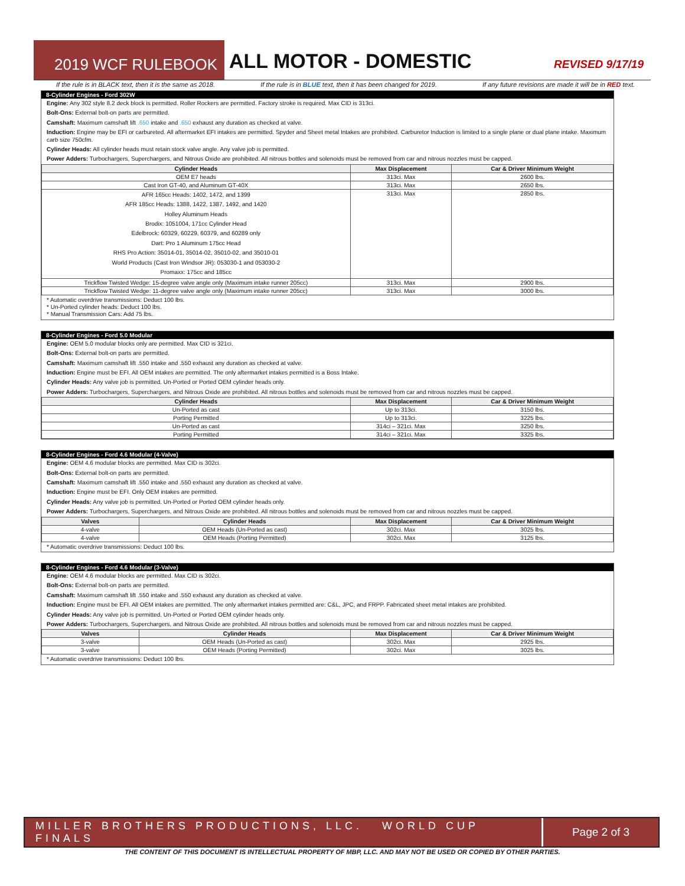2019 WCF RULEBOOK ALL MOTOR - DOMESTIC REVISED 9/17/19
If the rule is in BLACK text, then it is the same as 2018. If the rule is in BLUE text, then it has been changed for 2019. If any future revisions are made it will be in RED text.
8-Cylinder Engines - Ford 302W
Engine: Any 302 style 8.2 deck block is permitted. Roller Rockers are permitted. Factory stroke is required. Max CID is 313ci.
Bolt-Ons: External bolt-on parts are permitted.
Camshaft: Maximum camshaft lift .650 intake and .650 exhaust any duration as checked at valve.
Induction: Engine may be EFI or carbureted. All aftermarket EFI intakes are permitted. Spyder and Sheet metal Intakes are prohibited. Carburetor Induction is limited to a single plane or dual plane intake. Maximum carb size 750cfm.
Cylinder Heads: All cylinder heads must retain stock valve angle. Any valve job is permitted.
Power Adders: Turbochargers, Superchargers, and Nitrous Oxide are prohibited. All nitrous bottles and solenoids must be removed from car and nitrous nozzles must be capped.
| Cylinder Heads | Max Displacement | Car & Driver Minimum Weight |
| --- | --- | --- |
| OEM E7 heads | 313ci. Max | 2600 lbs. |
| Cast Iron GT-40, and Aluminum GT-40X | 313ci. Max | 2650 lbs. |
| AFR 165cc Heads: 1402, 1472, and 1399 AFR 185cc Heads: 1388, 1422, 1387, 1492, and 1420 Holley Aluminum Heads Brodix: 1051004, 171cc Cylinder Head Edelbrock: 60329, 60229, 60379, and 60289 only Dart: Pro 1 Aluminum 175cc Head RHS Pro Action: 35014-01, 35014-02, 35010-02, and 35010-01 World Products (Cast Iron Windsor JR): 053030-1 and 053030-2 Promaxx: 175cc and 185cc | 313ci. Max | 2850 lbs. |
| Trickflow Twisted Wedge: 15-degree valve angle only (Maximum intake runner 205cc) | 313ci. Max | 2900 lbs. |
| Trickflow Twisted Wedge: 11-degree valve angle only (Maximum intake runner 205cc) | 313ci. Max | 3000 lbs. |
* Automatic overdrive transmissions: Deduct 100 lbs.
* Un-Ported cylinder heads: Deduct 100 lbs.
* Manual Transmission Cars: Add 75 lbs.
8-Cylinder Engines - Ford 5.0 Modular
Engine: OEM 5.0 modular blocks only are permitted. Max CID is 321ci.
Bolt-Ons: External bolt-on parts are permitted.
Camshaft: Maximum camshaft lift .550 intake and .550 exhaust any duration as checked at valve.
Induction: Engine must be EFI. All OEM intakes are permitted. The only aftermarket intakes permitted is a Boss Intake.
Cylinder Heads: Any valve job is permitted. Un-Ported or Ported OEM cylinder heads only.
Power Adders: Turbochargers, Superchargers, and Nitrous Oxide are prohibited. All nitrous bottles and solenoids must be removed from car and nitrous nozzles must be capped.
| Cylinder Heads | Max Displacement | Car & Driver Minimum Weight |
| --- | --- | --- |
| Un-Ported as cast | Up to 313ci. | 3150 lbs. |
| Porting Permitted | Up to 313ci. | 3225 lbs. |
| Un-Ported as cast | 314ci – 321ci. Max | 3250 lbs. |
| Porting Permitted | 314ci – 321ci. Max | 3325 lbs. |
8-Cylinder Engines - Ford 4.6 Modular (4-Valve)
Engine: OEM 4.6 modular blocks are permitted. Max CID is 302ci.
Bolt-Ons: External bolt-on parts are permitted.
Camshaft: Maximum camshaft lift .550 intake and .550 exhaust any duration as checked at valve.
Induction: Engine must be EFI. Only OEM intakes are permitted.
Cylinder Heads: Any valve job is permitted. Un-Ported or Ported OEM cylinder heads only.
Power Adders: Turbochargers, Superchargers, and Nitrous Oxide are prohibited. All nitrous bottles and solenoids must be removed from car and nitrous nozzles must be capped.
| Valves | Cylinder Heads | Max Displacement | Car & Driver Minimum Weight |
| --- | --- | --- | --- |
| 4-valve | OEM Heads (Un-Ported as cast) | 302ci. Max | 3025 lbs. |
| 4-valve | OEM Heads (Porting Permitted) | 302ci. Max | 3125 lbs. |
* Automatic overdrive transmissions: Deduct 100 lbs.
8-Cylinder Engines - Ford 4.6 Modular (3-Valve)
Engine: OEM 4.6 modular blocks are permitted. Max CID is 302ci.
Bolt-Ons: External bolt-on parts are permitted.
Camshaft: Maximum camshaft lift .550 intake and .550 exhaust any duration as checked at valve.
Induction: Engine must be EFI. All OEM intakes are permitted. The only aftermarket intakes permitted are: C&L, JPC, and FRPP. Fabricated sheet metal intakes are prohibited.
Cylinder Heads: Any valve job is permitted. Un-Ported or Ported OEM cylinder heads only.
Power Adders: Turbochargers, Superchargers, and Nitrous Oxide are prohibited. All nitrous bottles and solenoids must be removed from car and nitrous nozzles must be capped.
| Valves | Cylinder Heads | Max Displacement | Car & Driver Minimum Weight |
| --- | --- | --- | --- |
| 3-valve | OEM Heads (Un-Ported as cast) | 302ci. Max | 2925 lbs. |
| 3-valve | OEM Heads (Porting Permitted) | 302ci. Max | 3025 lbs. |
* Automatic overdrive transmissions: Deduct 100 lbs.
MILLER BROTHERS PRODUCTIONS, LLC. WORLD CUP FINALS Page 2 of 3
THE CONTENT OF THIS DOCUMENT IS INTELLECTUAL PROPERTY OF MBP, LLC. AND MAY NOT BE USED OR COPIED BY OTHER PARTIES.